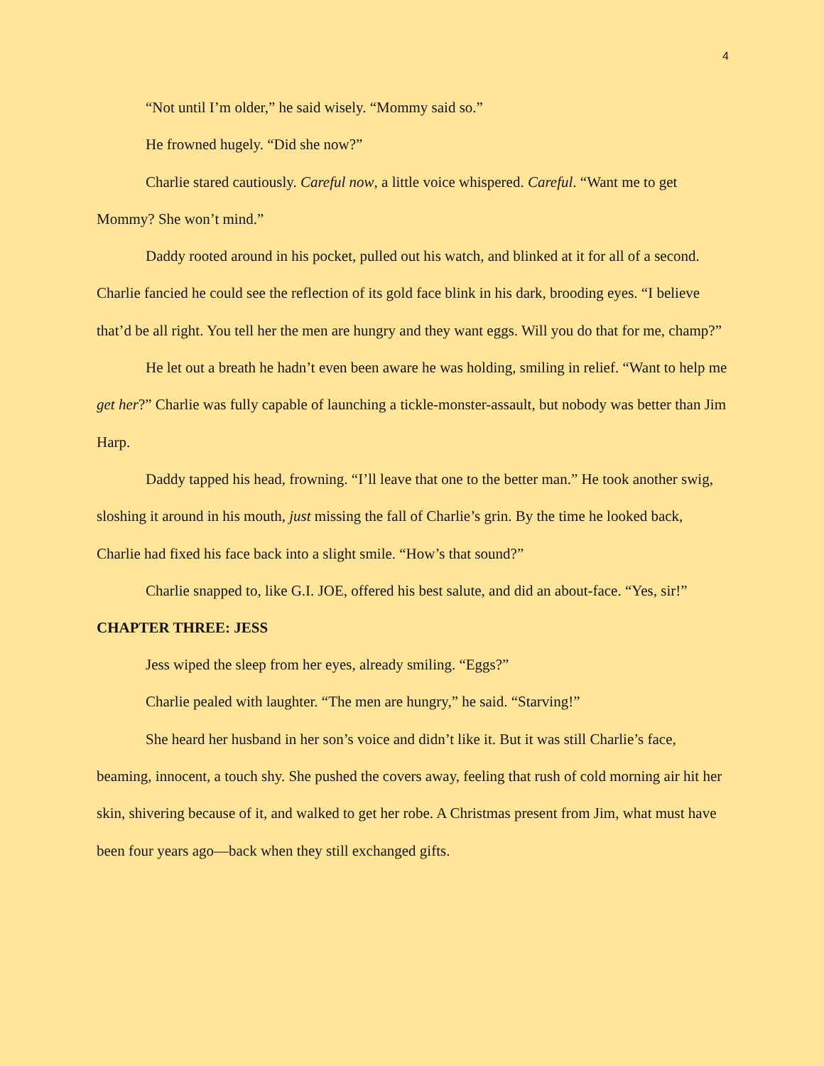4
“Not until I’m older,” he said wisely. “Mommy said so.”
He frowned hugely. “Did she now?”
Charlie stared cautiously. Careful now, a little voice whispered. Careful. “Want me to get Mommy? She won’t mind.”
Daddy rooted around in his pocket, pulled out his watch, and blinked at it for all of a second. Charlie fancied he could see the reflection of its gold face blink in his dark, brooding eyes. “I believe that’d be all right. You tell her the men are hungry and they want eggs. Will you do that for me, champ?”
He let out a breath he hadn’t even been aware he was holding, smiling in relief. “Want to help me get her?” Charlie was fully capable of launching a tickle-monster-assault, but nobody was better than Jim Harp.
Daddy tapped his head, frowning. “I’ll leave that one to the better man.” He took another swig, sloshing it around in his mouth, just missing the fall of Charlie’s grin. By the time he looked back, Charlie had fixed his face back into a slight smile. “How’s that sound?”
Charlie snapped to, like G.I. JOE, offered his best salute, and did an about-face. “Yes, sir!”
CHAPTER THREE: JESS
Jess wiped the sleep from her eyes, already smiling. “Eggs?”
Charlie pealed with laughter. “The men are hungry,” he said. “Starving!”
She heard her husband in her son’s voice and didn’t like it. But it was still Charlie’s face, beaming, innocent, a touch shy. She pushed the covers away, feeling that rush of cold morning air hit her skin, shivering because of it, and walked to get her robe. A Christmas present from Jim, what must have been four years ago—back when they still exchanged gifts.